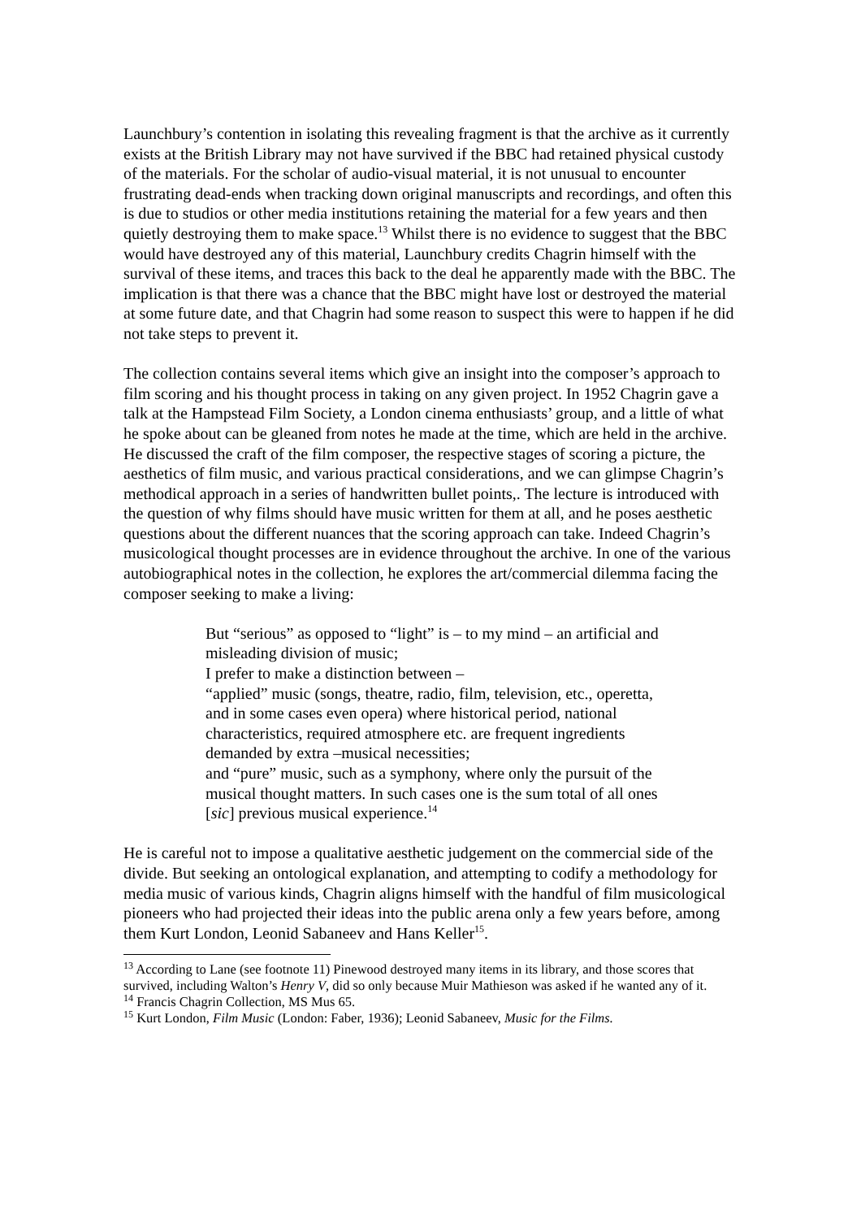Launchbury’s contention in isolating this revealing fragment is that the archive as it currently exists at the British Library may not have survived if the BBC had retained physical custody of the materials. For the scholar of audio-visual material, it is not unusual to encounter frustrating dead-ends when tracking down original manuscripts and recordings, and often this is due to studios or other media institutions retaining the material for a few years and then quietly destroying them to make space.<sup>13</sup> Whilst there is no evidence to suggest that the BBC would have destroyed any of this material, Launchbury credits Chagrin himself with the survival of these items, and traces this back to the deal he apparently made with the BBC. The implication is that there was a chance that the BBC might have lost or destroyed the material at some future date, and that Chagrin had some reason to suspect this were to happen if he did not take steps to prevent it.
The collection contains several items which give an insight into the composer’s approach to film scoring and his thought process in taking on any given project. In 1952 Chagrin gave a talk at the Hampstead Film Society, a London cinema enthusiasts’ group, and a little of what he spoke about can be gleaned from notes he made at the time, which are held in the archive. He discussed the craft of the film composer, the respective stages of scoring a picture, the aesthetics of film music, and various practical considerations, and we can glimpse Chagrin’s methodical approach in a series of handwritten bullet points,. The lecture is introduced with the question of why films should have music written for them at all, and he poses aesthetic questions about the different nuances that the scoring approach can take. Indeed Chagrin’s musicological thought processes are in evidence throughout the archive. In one of the various autobiographical notes in the collection, he explores the art/commercial dilemma facing the composer seeking to make a living:
But “serious” as opposed to “light” is – to my mind – an artificial and misleading division of music;
I prefer to make a distinction between –
“applied” music (songs, theatre, radio, film, television, etc., operetta, and in some cases even opera) where historical period, national characteristics, required atmosphere etc. are frequent ingredients demanded by extra –musical necessities;
and “pure” music, such as a symphony, where only the pursuit of the musical thought matters. In such cases one is the sum total of all ones [sic] previous musical experience.<sup>14</sup>
He is careful not to impose a qualitative aesthetic judgement on the commercial side of the divide. But seeking an ontological explanation, and attempting to codify a methodology for media music of various kinds, Chagrin aligns himself with the handful of film musicological pioneers who had projected their ideas into the public arena only a few years before, among them Kurt London, Leonid Sabaneev and Hans Keller<sup>15</sup>.
<sup>13</sup> According to Lane (see footnote 11) Pinewood destroyed many items in its library, and those scores that survived, including Walton’s Henry V, did so only because Muir Mathieson was asked if he wanted any of it.
<sup>14</sup> Francis Chagrin Collection, MS Mus 65.
<sup>15</sup> Kurt London, Film Music (London: Faber, 1936); Leonid Sabaneev, Music for the Films.